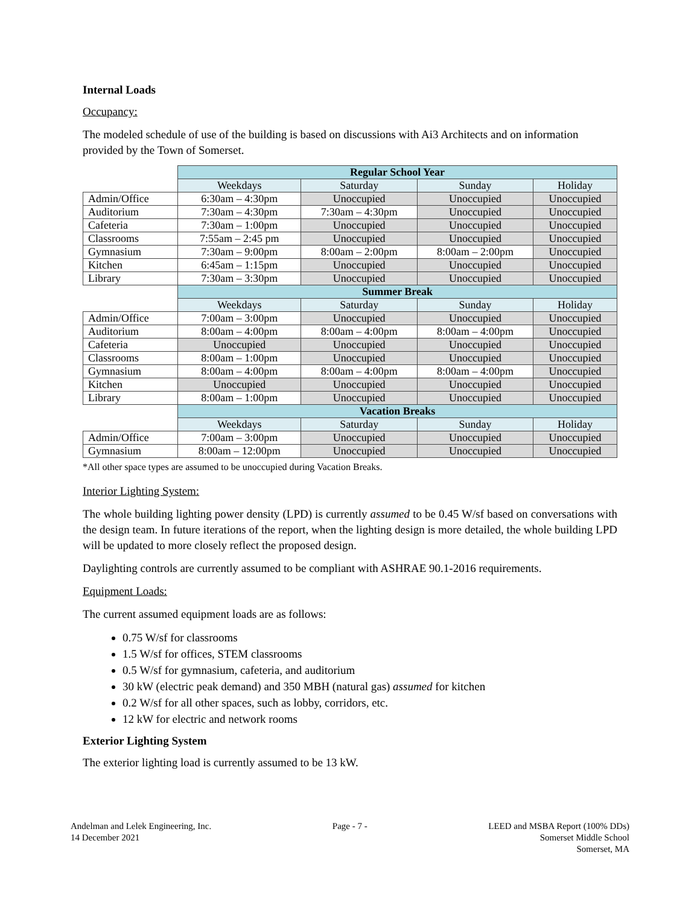Internal Loads
Occupancy:
The modeled schedule of use of the building is based on discussions with Ai3 Architects and on information provided by the Town of Somerset.
| | Regular School Year | | | |
| | Weekdays | Saturday | Sunday | Holiday |
| Admin/Office | 6:30am – 4:30pm | Unoccupied | Unoccupied | Unoccupied |
| Auditorium | 7:30am – 4:30pm | 7:30am – 4:30pm | Unoccupied | Unoccupied |
| Cafeteria | 7:30am – 1:00pm | Unoccupied | Unoccupied | Unoccupied |
| Classrooms | 7:55am – 2:45 pm | Unoccupied | Unoccupied | Unoccupied |
| Gymnasium | 7:30am – 9:00pm | 8:00am – 2:00pm | 8:00am – 2:00pm | Unoccupied |
| Kitchen | 6:45am – 1:15pm | Unoccupied | Unoccupied | Unoccupied |
| Library | 7:30am – 3:30pm | Unoccupied | Unoccupied | Unoccupied |
| | Summer Break | | | |
| | Weekdays | Saturday | Sunday | Holiday |
| Admin/Office | 7:00am – 3:00pm | Unoccupied | Unoccupied | Unoccupied |
| Auditorium | 8:00am – 4:00pm | 8:00am – 4:00pm | 8:00am – 4:00pm | Unoccupied |
| Cafeteria | Unoccupied | Unoccupied | Unoccupied | Unoccupied |
| Classrooms | 8:00am – 1:00pm | Unoccupied | Unoccupied | Unoccupied |
| Gymnasium | 8:00am – 4:00pm | 8:00am – 4:00pm | 8:00am – 4:00pm | Unoccupied |
| Kitchen | Unoccupied | Unoccupied | Unoccupied | Unoccupied |
| Library | 8:00am – 1:00pm | Unoccupied | Unoccupied | Unoccupied |
| | Vacation Breaks | | | |
| | Weekdays | Saturday | Sunday | Holiday |
| Admin/Office | 7:00am – 3:00pm | Unoccupied | Unoccupied | Unoccupied |
| Gymnasium | 8:00am – 12:00pm | Unoccupied | Unoccupied | Unoccupied |
*All other space types are assumed to be unoccupied during Vacation Breaks.
Interior Lighting System:
The whole building lighting power density (LPD) is currently assumed to be 0.45 W/sf based on conversations with the design team. In future iterations of the report, when the lighting design is more detailed, the whole building LPD will be updated to more closely reflect the proposed design.
Daylighting controls are currently assumed to be compliant with ASHRAE 90.1-2016 requirements.
Equipment Loads:
The current assumed equipment loads are as follows:
0.75 W/sf for classrooms
1.5 W/sf for offices, STEM classrooms
0.5 W/sf for gymnasium, cafeteria, and auditorium
30 kW (electric peak demand) and 350 MBH (natural gas) assumed for kitchen
0.2 W/sf for all other spaces, such as lobby, corridors, etc.
12 kW for electric and network rooms
Exterior Lighting System
The exterior lighting load is currently assumed to be 13 kW.
Andelman and Lelek Engineering, Inc.
14 December 2021
Page - 7 - LEED and MSBA Report (100% DDs)
Somerset Middle School
Somerset, MA